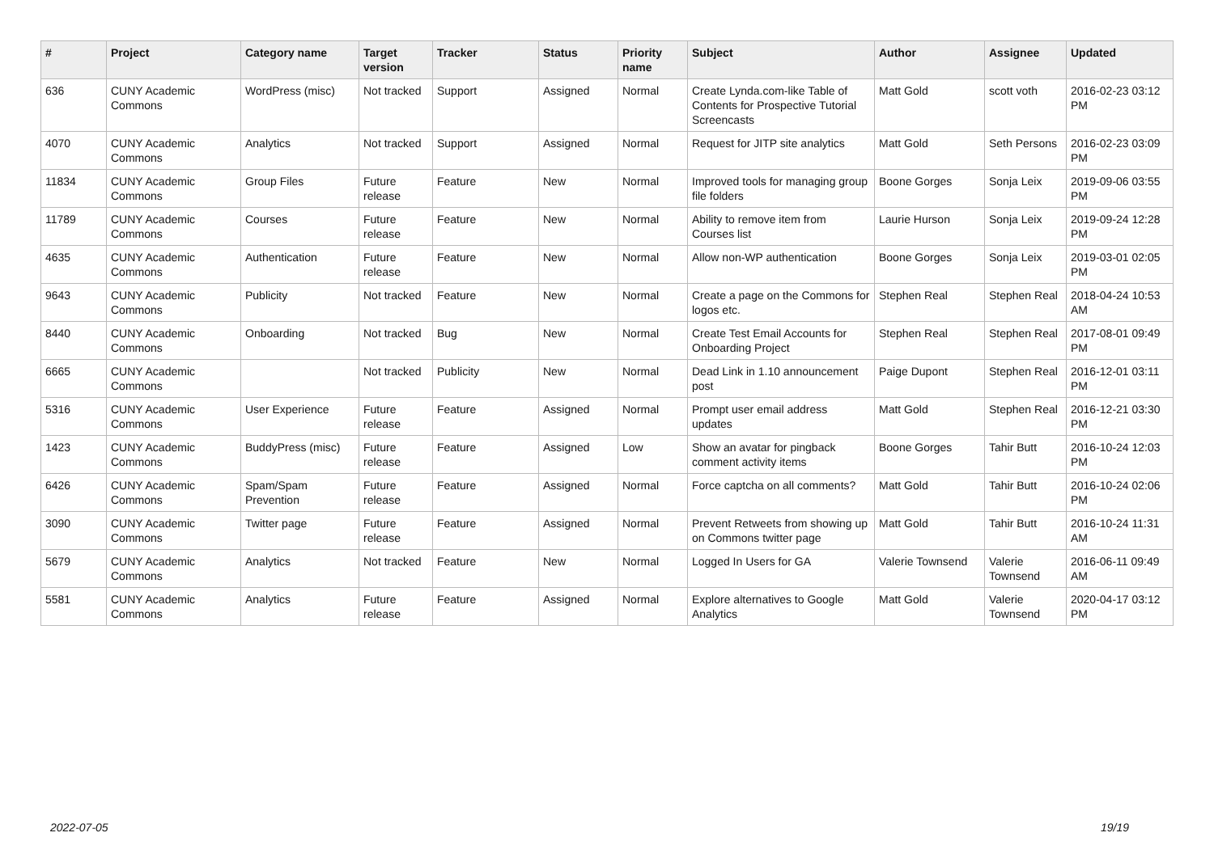| # | Project | Category name | Target version | Tracker | Status | Priority name | Subject | Author | Assignee | Updated |
| --- | --- | --- | --- | --- | --- | --- | --- | --- | --- | --- |
| 636 | CUNY Academic Commons | WordPress (misc) | Not tracked | Support | Assigned | Normal | Create Lynda.com-like Table of Contents for Prospective Tutorial Screencasts | Matt Gold | scott voth | 2016-02-23 03:12 PM |
| 4070 | CUNY Academic Commons | Analytics | Not tracked | Support | Assigned | Normal | Request for JITP site analytics | Matt Gold | Seth Persons | 2016-02-23 03:09 PM |
| 11834 | CUNY Academic Commons | Group Files | Future release | Feature | New | Normal | Improved tools for managing group file folders | Boone Gorges | Sonja Leix | 2019-09-06 03:55 PM |
| 11789 | CUNY Academic Commons | Courses | Future release | Feature | New | Normal | Ability to remove item from Courses list | Laurie Hurson | Sonja Leix | 2019-09-24 12:28 PM |
| 4635 | CUNY Academic Commons | Authentication | Future release | Feature | New | Normal | Allow non-WP authentication | Boone Gorges | Sonja Leix | 2019-03-01 02:05 PM |
| 9643 | CUNY Academic Commons | Publicity | Not tracked | Feature | New | Normal | Create a page on the Commons for logos etc. | Stephen Real | Stephen Real | 2018-04-24 10:53 AM |
| 8440 | CUNY Academic Commons | Onboarding | Not tracked | Bug | New | Normal | Create Test Email Accounts for Onboarding Project | Stephen Real | Stephen Real | 2017-08-01 09:49 PM |
| 6665 | CUNY Academic Commons | | Not tracked | Publicity | New | Normal | Dead Link in 1.10 announcement post | Paige Dupont | Stephen Real | 2016-12-01 03:11 PM |
| 5316 | CUNY Academic Commons | User Experience | Future release | Feature | Assigned | Normal | Prompt user email address updates | Matt Gold | Stephen Real | 2016-12-21 03:30 PM |
| 1423 | CUNY Academic Commons | BuddyPress (misc) | Future release | Feature | Assigned | Low | Show an avatar for pingback comment activity items | Boone Gorges | Tahir Butt | 2016-10-24 12:03 PM |
| 6426 | CUNY Academic Commons | Spam/Spam Prevention | Future release | Feature | Assigned | Normal | Force captcha on all comments? | Matt Gold | Tahir Butt | 2016-10-24 02:06 PM |
| 3090 | CUNY Academic Commons | Twitter page | Future release | Feature | Assigned | Normal | Prevent Retweets from showing up on Commons twitter page | Matt Gold | Tahir Butt | 2016-10-24 11:31 AM |
| 5679 | CUNY Academic Commons | Analytics | Not tracked | Feature | New | Normal | Logged In Users for GA | Valerie Townsend | Valerie Townsend | 2016-06-11 09:49 AM |
| 5581 | CUNY Academic Commons | Analytics | Future release | Feature | Assigned | Normal | Explore alternatives to Google Analytics | Matt Gold | Valerie Townsend | 2020-04-17 03:12 PM |
2022-07-05 19/19